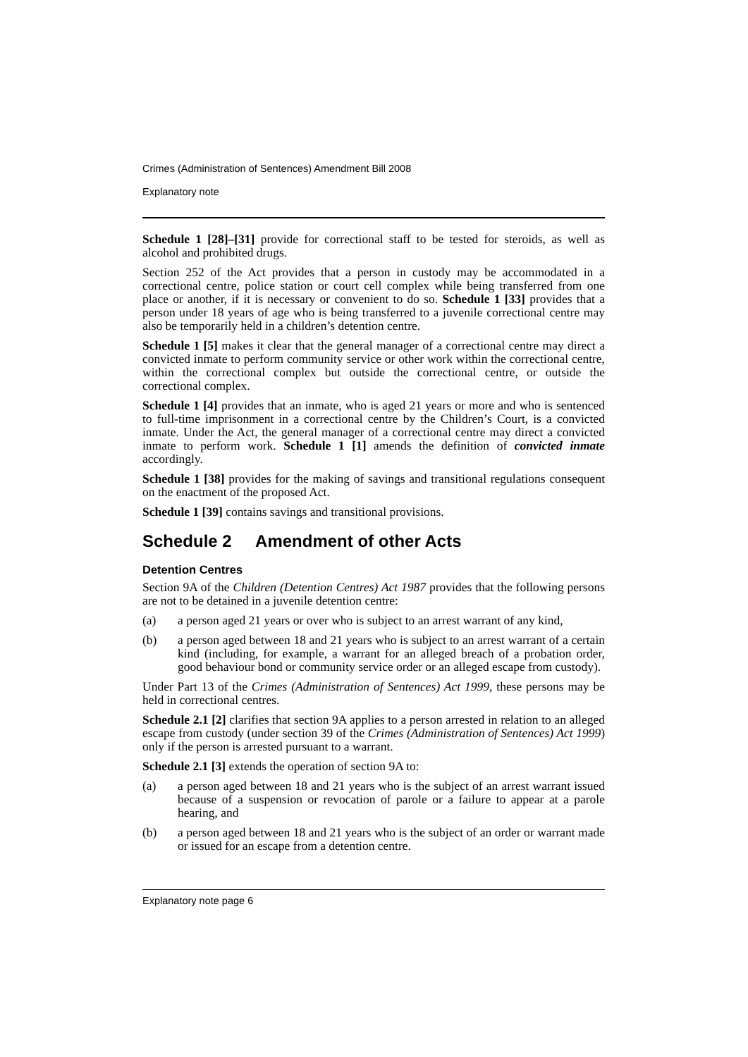Crimes (Administration of Sentences) Amendment Bill 2008
Explanatory note
Schedule 1 [28]–[31] provide for correctional staff to be tested for steroids, as well as alcohol and prohibited drugs.
Section 252 of the Act provides that a person in custody may be accommodated in a correctional centre, police station or court cell complex while being transferred from one place or another, if it is necessary or convenient to do so. Schedule 1 [33] provides that a person under 18 years of age who is being transferred to a juvenile correctional centre may also be temporarily held in a children’s detention centre.
Schedule 1 [5] makes it clear that the general manager of a correctional centre may direct a convicted inmate to perform community service or other work within the correctional centre, within the correctional complex but outside the correctional centre, or outside the correctional complex.
Schedule 1 [4] provides that an inmate, who is aged 21 years or more and who is sentenced to full-time imprisonment in a correctional centre by the Children’s Court, is a convicted inmate. Under the Act, the general manager of a correctional centre may direct a convicted inmate to perform work. Schedule 1 [1] amends the definition of convicted inmate accordingly.
Schedule 1 [38] provides for the making of savings and transitional regulations consequent on the enactment of the proposed Act.
Schedule 1 [39] contains savings and transitional provisions.
Schedule 2 Amendment of other Acts
Detention Centres
Section 9A of the Children (Detention Centres) Act 1987 provides that the following persons are not to be detained in a juvenile detention centre:
(a) a person aged 21 years or over who is subject to an arrest warrant of any kind,
(b) a person aged between 18 and 21 years who is subject to an arrest warrant of a certain kind (including, for example, a warrant for an alleged breach of a probation order, good behaviour bond or community service order or an alleged escape from custody).
Under Part 13 of the Crimes (Administration of Sentences) Act 1999, these persons may be held in correctional centres.
Schedule 2.1 [2] clarifies that section 9A applies to a person arrested in relation to an alleged escape from custody (under section 39 of the Crimes (Administration of Sentences) Act 1999) only if the person is arrested pursuant to a warrant.
Schedule 2.1 [3] extends the operation of section 9A to:
(a) a person aged between 18 and 21 years who is the subject of an arrest warrant issued because of a suspension or revocation of parole or a failure to appear at a parole hearing, and
(b) a person aged between 18 and 21 years who is the subject of an order or warrant made or issued for an escape from a detention centre.
Explanatory note page 6